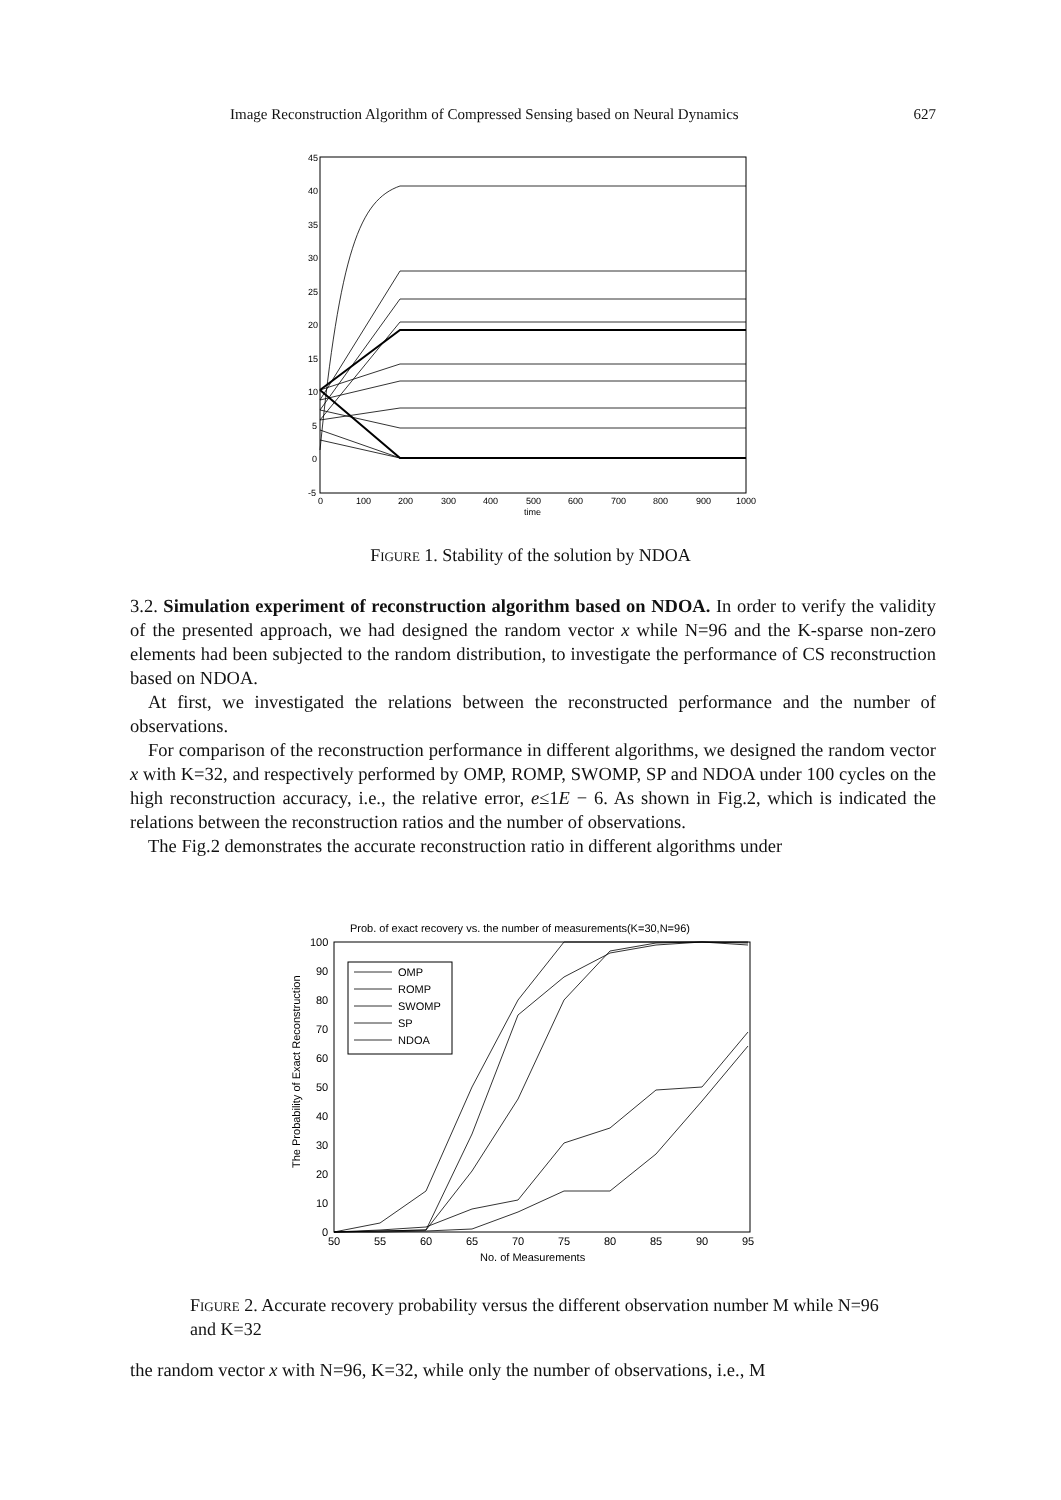Image Reconstruction Algorithm of Compressed Sensing based on Neural Dynamics 627
45
40
35
30
25
20
15
10
5
0
-5
0
100
200
300
400
500
600
700
800
900
1000
time
Figure 1. Stability of the solution by NDOA
3.2. Simulation experiment of reconstruction algorithm based on NDOA. In order to verify the validity of the presented approach, we had designed the random vector x while N=96 and the K-sparse non-zero elements had been subjected to the random distribution, to investigate the performance of CS reconstruction based on NDOA.
At first, we investigated the relations between the reconstructed performance and the number of observations.
For comparison of the reconstruction performance in different algorithms, we designed the random vector x with K=32, and respectively performed by OMP, ROMP, SWOMP, SP and NDOA under 100 cycles on the high reconstruction accuracy, i.e., the relative error, e≤1E − 6. As shown in Fig.2, which is indicated the relations between the reconstruction ratios and the number of observations.
The Fig.2 demonstrates the accurate reconstruction ratio in different algorithms under
Prob. of exact recovery vs. the number of measurements(K=30,N=96)
100
90
80
70
60
50
40
30
20
10
0
50
55
60
65
70
75
80
85
90
95
No. of Measurements
The Probability of Exact Reconstruction
OMP
ROMP
SWOMP
SP
NDOA
Figure 2. Accurate recovery probability versus the different observation number M while N=96 and K=32
the random vector x with N=96, K=32, while only the number of observations, i.e., M